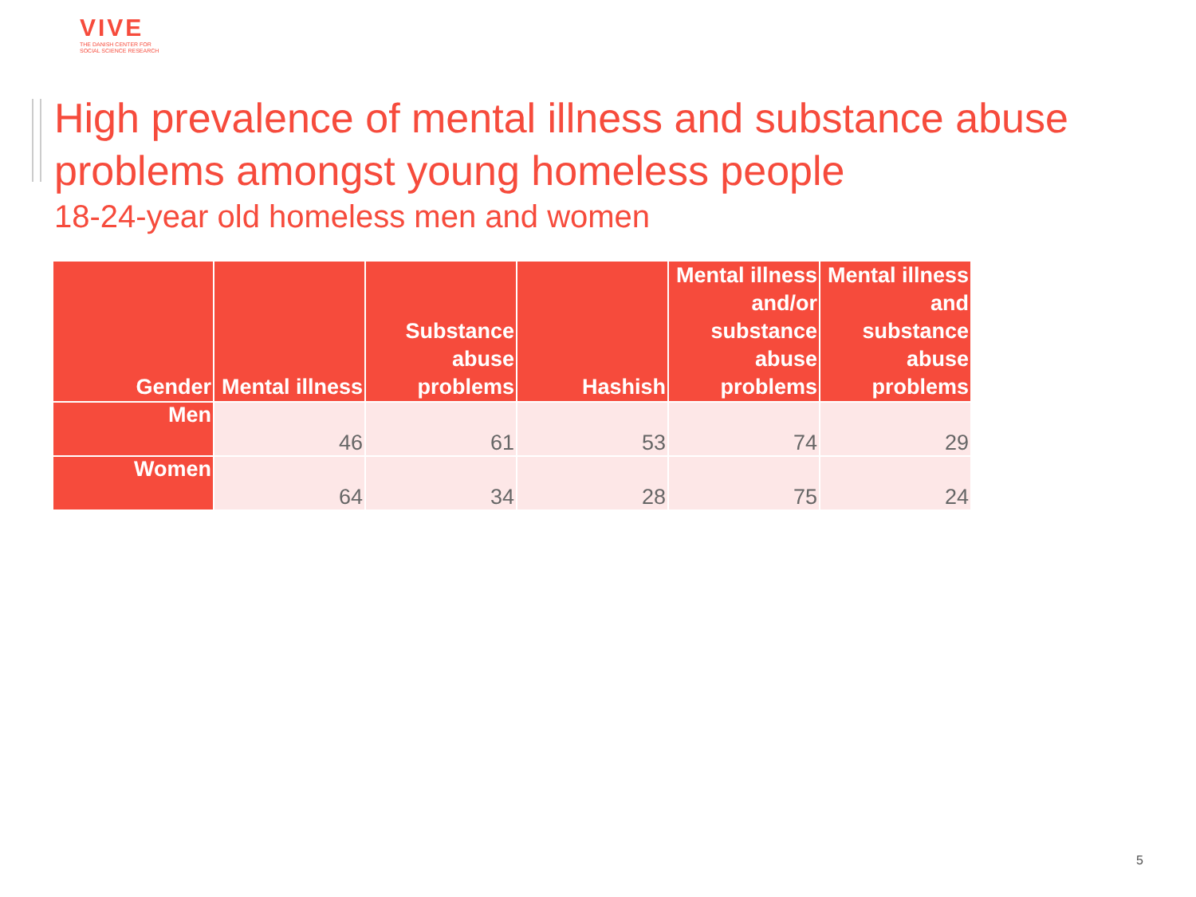VIVE
THE DANISH CENTER FOR
SOCIAL SCIENCE RESEARCH
High prevalence of mental illness and substance abuse
problems amongst young homeless people
18-24-year old homeless men and women
| Gender | Mental illness | Substance abuse problems | Hashish | Mental illness and/or substance abuse problems | Mental illness and substance abuse problems |
| --- | --- | --- | --- | --- | --- |
| Men | 46 | 61 | 53 | 74 | 29 |
| Women | 64 | 34 | 28 | 75 | 24 |
5